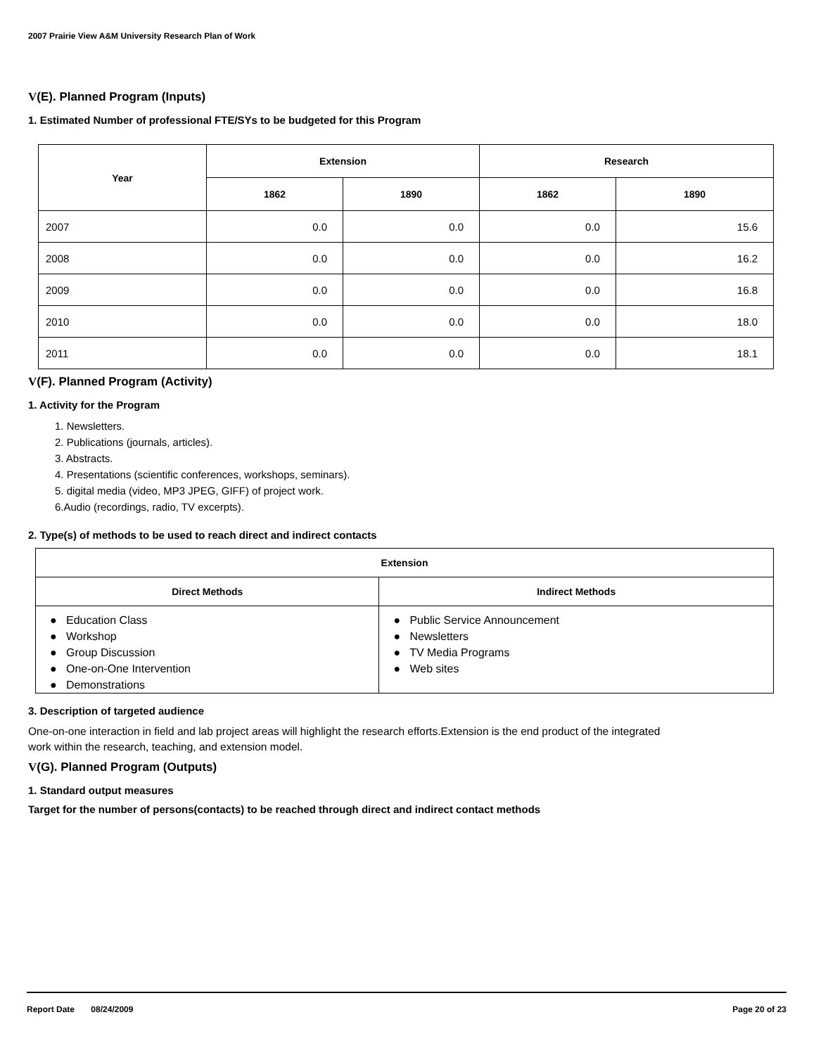2007 Prairie View A&M University Research Plan of Work
V(E). Planned Program (Inputs)
1. Estimated Number of professional FTE/SYs to be budgeted for this Program
| Year | Extension | | Research | |
| --- | --- | --- | --- | --- |
| | 1862 | 1890 | 1862 | 1890 |
| 2007 | 0.0 | 0.0 | 0.0 | 15.6 |
| 2008 | 0.0 | 0.0 | 0.0 | 16.2 |
| 2009 | 0.0 | 0.0 | 0.0 | 16.8 |
| 2010 | 0.0 | 0.0 | 0.0 | 18.0 |
| 2011 | 0.0 | 0.0 | 0.0 | 18.1 |
V(F). Planned Program (Activity)
1. Activity for the Program
1. Newsletters.
2. Publications (journals, articles).
3. Abstracts.
4. Presentations (scientific conferences, workshops, seminars).
5. digital media (video, MP3 JPEG, GIFF) of project work.
6.Audio (recordings, radio, TV excerpts).
2. Type(s) of methods to be used to reach direct and indirect contacts
| Extension | |
| --- | --- |
| Direct Methods | Indirect Methods |
| ● Education Class ● Workshop ● Group Discussion ● One-on-One Intervention ● Demonstrations | ● Public Service Announcement ● Newsletters ● TV Media Programs ● Web sites |
3. Description of targeted audience
One-on-one interaction in field and lab project areas will highlight the research efforts.Extension is the end product of the integrated
work within the research, teaching, and extension model.
V(G). Planned Program (Outputs)
1. Standard output measures
Target for the number of persons(contacts) to be reached through direct and indirect contact methods
Report Date 08/24/2009 Page 20 of 23